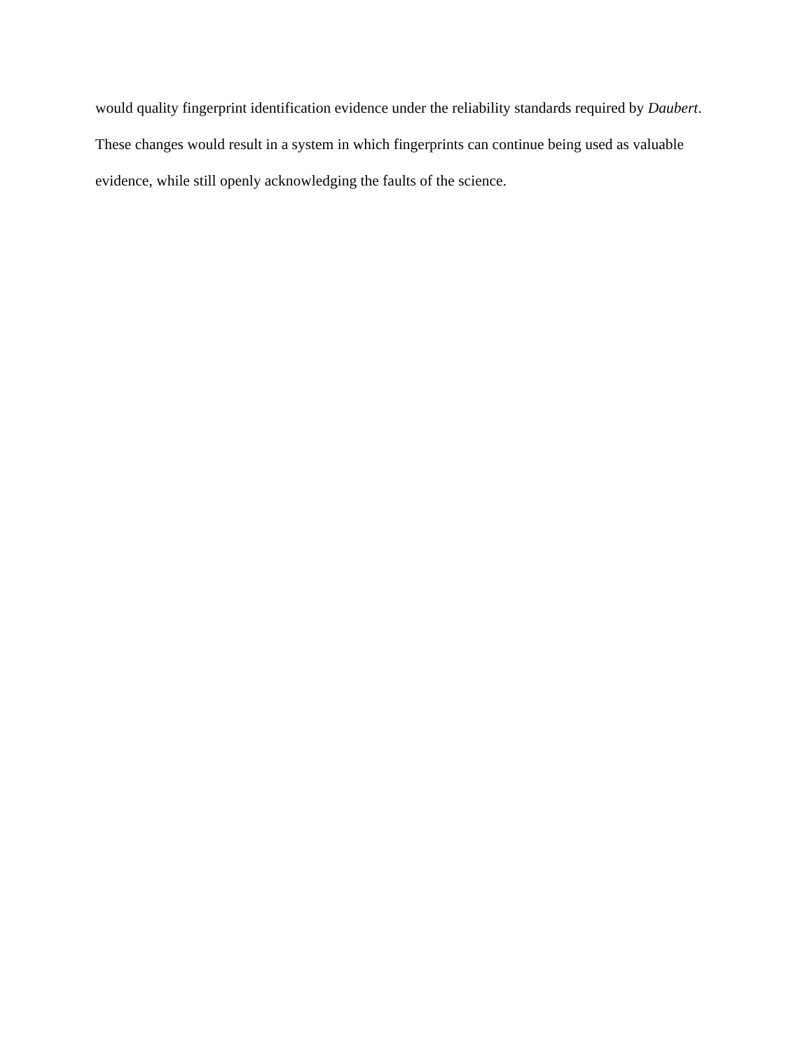would quality fingerprint identification evidence under the reliability standards required by Daubert. These changes would result in a system in which fingerprints can continue being used as valuable evidence, while still openly acknowledging the faults of the science.